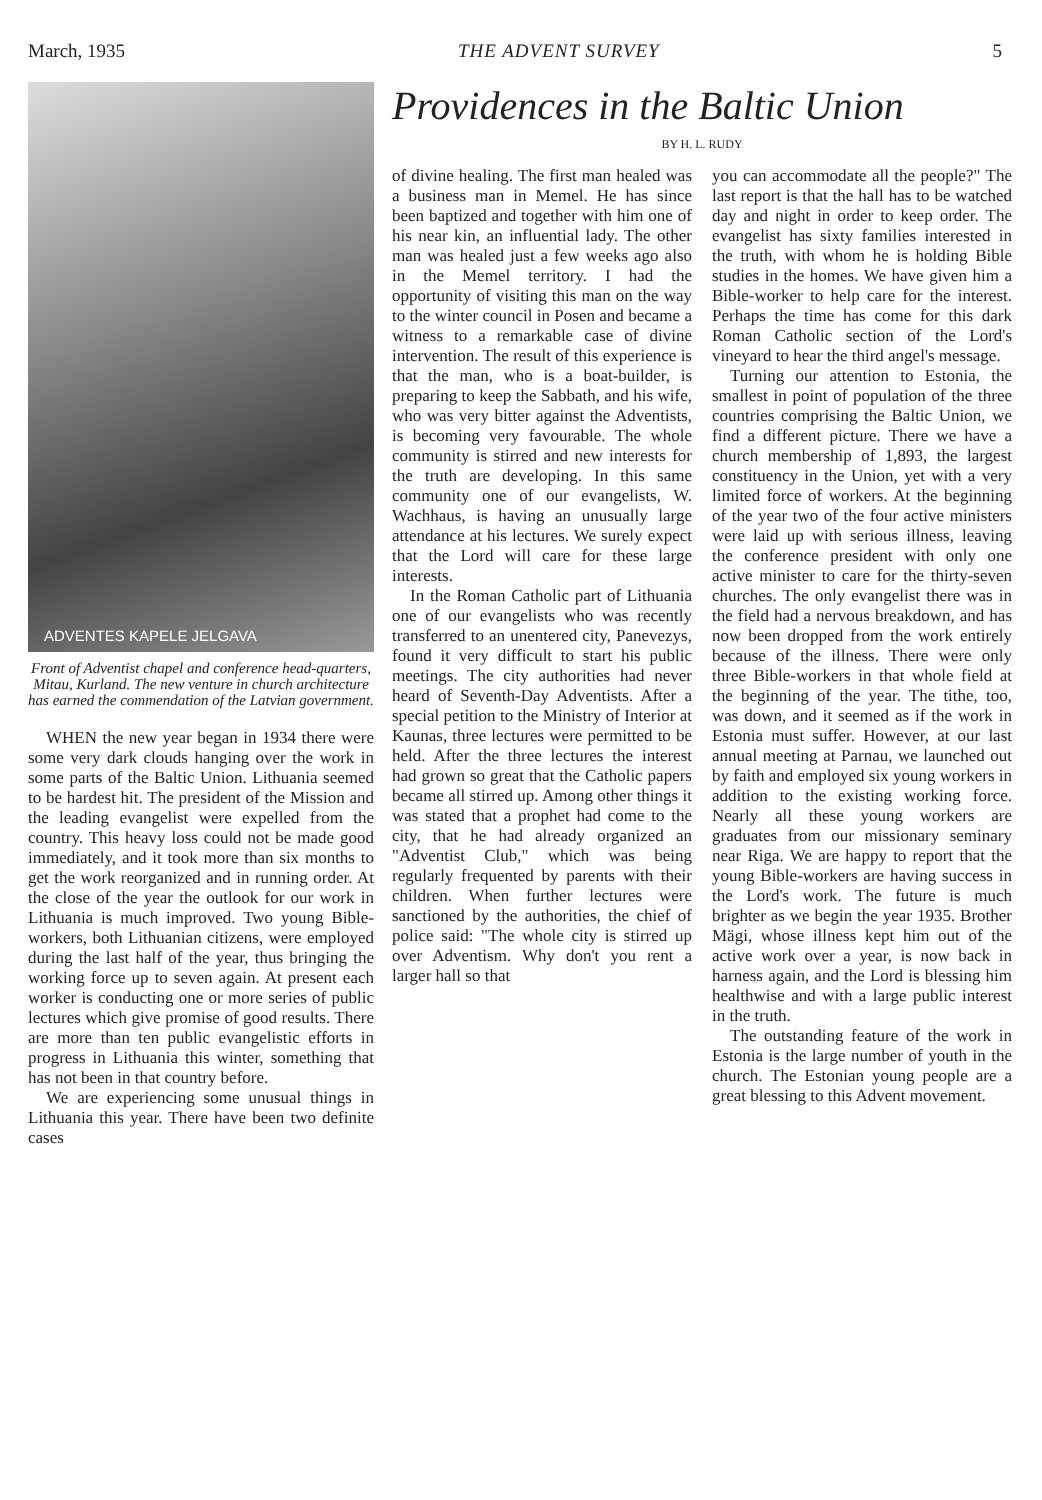March, 1935 THE ADVENT SURVEY 5
ADVENTES KAPELE JELGAVA
Front of Adventist chapel and conference head-quarters, Mitau, Kurland. The new venture in church architecture has earned the commendation of the Latvian government.
WHEN the new year began in 1934 there were some very dark clouds hanging over the work in some parts of the Baltic Union. Lithuania seemed to be hardest hit. The president of the Mission and the leading evangelist were expelled from the country. This heavy loss could not be made good immediately, and it took more than six months to get the work reorganized and in running order. At the close of the year the outlook for our work in Lithuania is much improved. Two young Bible-workers, both Lithuanian citizens, were employed during the last half of the year, thus bringing the working force up to seven again. At present each worker is conducting one or more series of public lectures which give promise of good results. There are more than ten public evangelistic efforts in progress in Lithuania this winter, something that has not been in that country before.
We are experiencing some unusual things in Lithuania this year. There have been two definite cases
Providences in the Baltic Union
BY H. L. RUDY
of divine healing. The first man healed was a business man in Memel. He has since been baptized and together with him one of his near kin, an influential lady. The other man was healed just a few weeks ago also in the Memel territory. I had the opportunity of visiting this man on the way to the winter council in Posen and became a witness to a remarkable case of divine intervention. The result of this experience is that the man, who is a boat-builder, is preparing to keep the Sabbath, and his wife, who was very bitter against the Adventists, is becoming very favourable. The whole community is stirred and new interests for the truth are developing. In this same community one of our evangelists, W. Wachhaus, is having an unusually large attendance at his lectures. We surely expect that the Lord will care for these large interests.
In the Roman Catholic part of Lithuania one of our evangelists who was recently transferred to an unentered city, Panevezys, found it very difficult to start his public meetings. The city authorities had never heard of Seventh-Day Adventists. After a special petition to the Ministry of Interior at Kaunas, three lectures were permitted to be held. After the three lectures the interest had grown so great that the Catholic papers became all stirred up. Among other things it was stated that a prophet had come to the city, that he had already organized an "Adventist Club," which was being regularly frequented by parents with their children. When further lectures were sanctioned by the authorities, the chief of police said: "The whole city is stirred up over Adventism. Why don't you rent a larger hall so that
you can accommodate all the people?" The last report is that the hall has to be watched day and night in order to keep order. The evangelist has sixty families interested in the truth, with whom he is holding Bible studies in the homes. We have given him a Bible-worker to help care for the interest. Perhaps the time has come for this dark Roman Catholic section of the Lord's vineyard to hear the third angel's message.
Turning our attention to Estonia, the smallest in point of population of the three countries comprising the Baltic Union, we find a different picture. There we have a church membership of 1,893, the largest constituency in the Union, yet with a very limited force of workers. At the beginning of the year two of the four active ministers were laid up with serious illness, leaving the conference president with only one active minister to care for the thirty-seven churches. The only evangelist there was in the field had a nervous breakdown, and has now been dropped from the work entirely because of the illness. There were only three Bible-workers in that whole field at the beginning of the year. The tithe, too, was down, and it seemed as if the work in Estonia must suffer. However, at our last annual meeting at Parnau, we launched out by faith and employed six young workers in addition to the existing working force. Nearly all these young workers are graduates from our missionary seminary near Riga. We are happy to report that the young Bible-workers are having success in the Lord's work. The future is much brighter as we begin the year 1935. Brother Mägi, whose illness kept him out of the active work over a year, is now back in harness again, and the Lord is blessing him healthwise and with a large public interest in the truth.
The outstanding feature of the work in Estonia is the large number of youth in the church. The Estonian young people are a great blessing to this Advent movement.